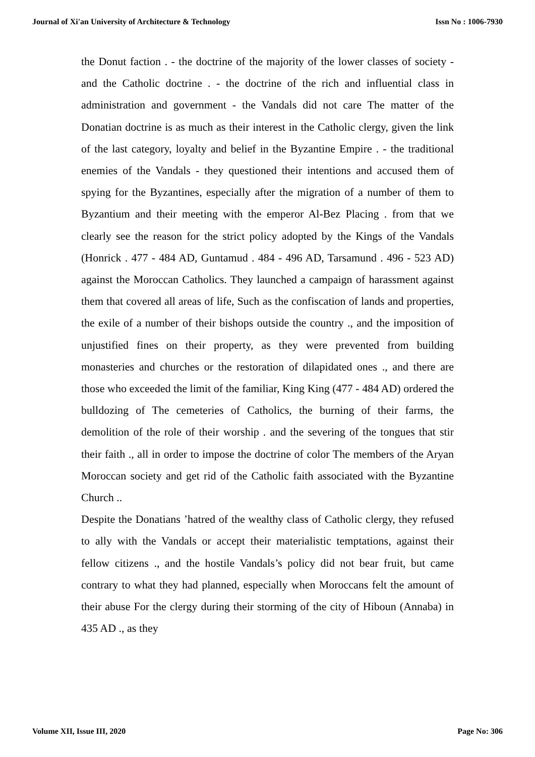Journal of Xi'an University of Architecture & Technology Issn No : 1006-7930
the Donut faction . - the doctrine of the majority of the lower classes of society - and the Catholic doctrine . - the doctrine of the rich and influential class in administration and government - the Vandals did not care The matter of the Donatian doctrine is as much as their interest in the Catholic clergy, given the link of the last category, loyalty and belief in the Byzantine Empire . - the traditional enemies of the Vandals - they questioned their intentions and accused them of spying for the Byzantines, especially after the migration of a number of them to Byzantium and their meeting with the emperor Al-Bez Placing . from that we clearly see the reason for the strict policy adopted by the Kings of the Vandals (Honrick . 477 - 484 AD, Guntamud . 484 - 496 AD, Tarsamund . 496 - 523 AD) against the Moroccan Catholics. They launched a campaign of harassment against them that covered all areas of life, Such as the confiscation of lands and properties, the exile of a number of their bishops outside the country ., and the imposition of unjustified fines on their property, as they were prevented from building monasteries and churches or the restoration of dilapidated ones ., and there are those who exceeded the limit of the familiar, King King (477 - 484 AD) ordered the bulldozing of The cemeteries of Catholics, the burning of their farms, the demolition of the role of their worship . and the severing of the tongues that stir their faith ., all in order to impose the doctrine of color The members of the Aryan Moroccan society and get rid of the Catholic faith associated with the Byzantine Church ..
Despite the Donatians ’hatred of the wealthy class of Catholic clergy, they refused to ally with the Vandals or accept their materialistic temptations, against their fellow citizens ., and the hostile Vandals’s policy did not bear fruit, but came contrary to what they had planned, especially when Moroccans felt the amount of their abuse For the clergy during their storming of the city of Hiboun (Annaba) in 435 AD ., as they
Volume XII, Issue III, 2020 Page No: 306